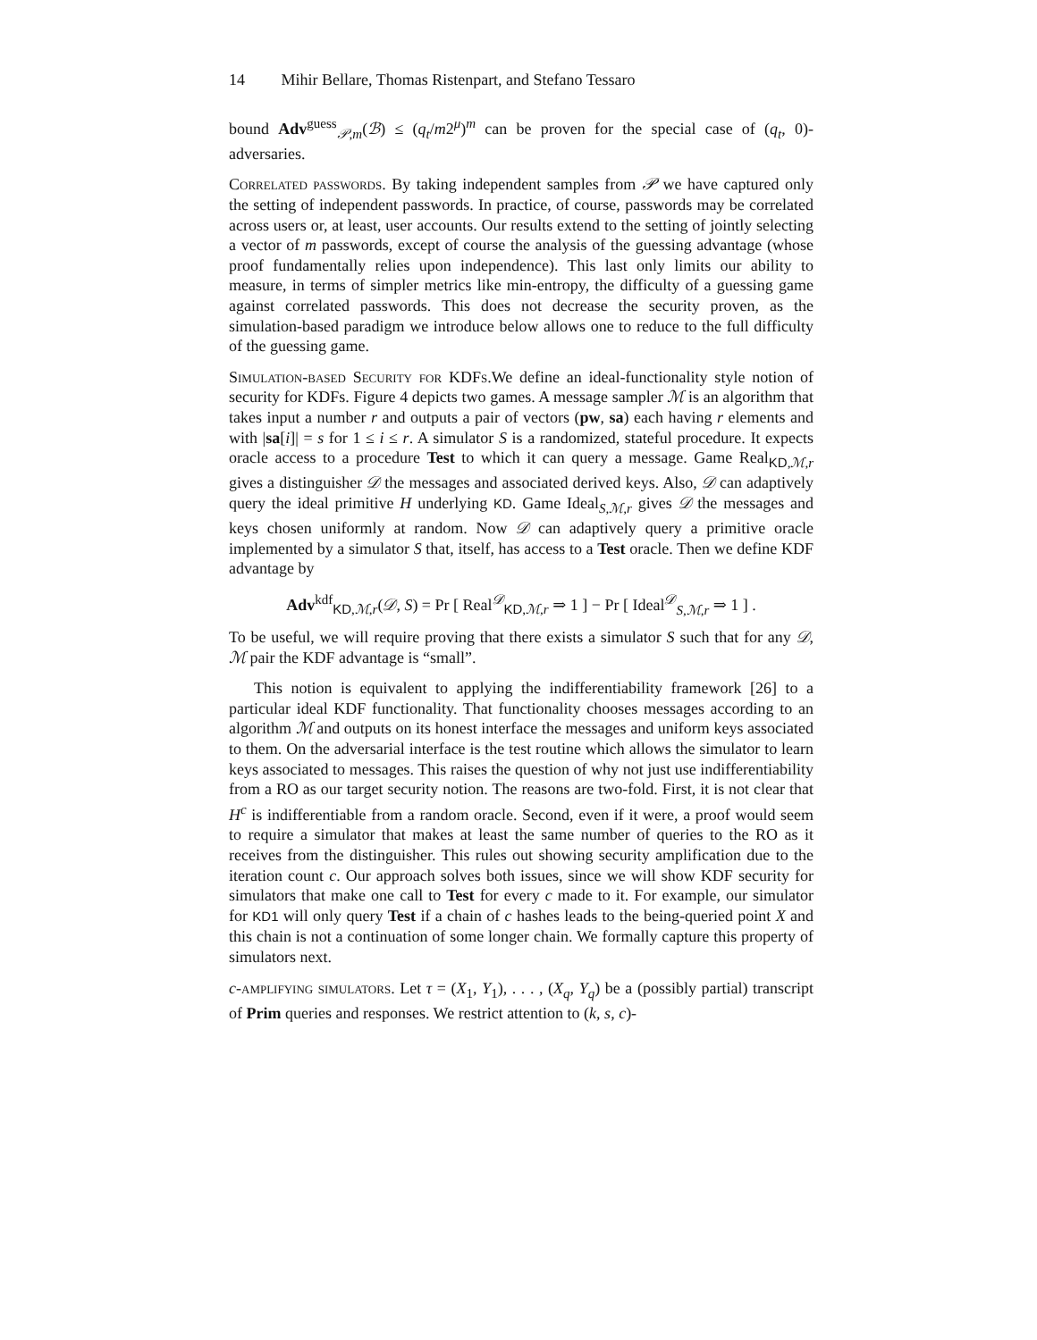14 Mihir Bellare, Thomas Ristenpart, and Stefano Tessaro
bound Adv<sup>guess</sup><sub>𝒫,m</sub>(ℬ) ≤ (q<sub>t</sub>/m2<sup>μ</sup>)<sup>m</sup> can be proven for the special case of (q<sub>t</sub>, 0)-adversaries.
Correlated passwords. By taking independent samples from 𝒫 we have captured only the setting of independent passwords. In practice, of course, passwords may be correlated across users or, at least, user accounts. Our results extend to the setting of jointly selecting a vector of m passwords, except of course the analysis of the guessing advantage (whose proof fundamentally relies upon independence). This last only limits our ability to measure, in terms of simpler metrics like min-entropy, the difficulty of a guessing game against correlated passwords. This does not decrease the security proven, as the simulation-based paradigm we introduce below allows one to reduce to the full difficulty of the guessing game.
Simulation-based Security for KDFs. We define an ideal-functionality style notion of security for KDFs. Figure 4 depicts two games. A message sampler ℳ is an algorithm that takes input a number r and outputs a pair of vectors (pw, sa) each having r elements and with |sa[i]| = s for 1 ≤ i ≤ r. A simulator S is a randomized, stateful procedure. It expects oracle access to a procedure Test to which it can query a message. Game Real<sub>KD,ℳ,r</sub> gives a distinguisher 𝒟 the messages and associated derived keys. Also, 𝒟 can adaptively query the ideal primitive H underlying KD. Game Ideal<sub>S,ℳ,r</sub> gives 𝒟 the messages and keys chosen uniformly at random. Now 𝒟 can adaptively query a primitive oracle implemented by a simulator S that, itself, has access to a Test oracle. Then we define KDF advantage by
Adv<sup>kdf</sup><sub>KD,ℳ,r</sub>(𝒟, S) = Pr [ Real<sup>𝒟</sup><sub>KD,ℳ,r</sub> ⇒ 1 ] − Pr [ Ideal<sup>𝒟</sup><sub>S,ℳ,r</sub> ⇒ 1 ] .
To be useful, we will require proving that there exists a simulator S such that for any 𝒟, ℳ pair the KDF advantage is “small”.
This notion is equivalent to applying the indifferentiability framework [26] to a particular ideal KDF functionality. That functionality chooses messages according to an algorithm ℳ and outputs on its honest interface the messages and uniform keys associated to them. On the adversarial interface is the test routine which allows the simulator to learn keys associated to messages. This raises the question of why not just use indifferentiability from a RO as our target security notion. The reasons are two-fold. First, it is not clear that H<sup>c</sup> is indifferentiable from a random oracle. Second, even if it were, a proof would seem to require a simulator that makes at least the same number of queries to the RO as it receives from the distinguisher. This rules out showing security amplification due to the iteration count c. Our approach solves both issues, since we will show KDF security for simulators that make one call to Test for every c made to it. For example, our simulator for KD1 will only query Test if a chain of c hashes leads to the being-queried point X and this chain is not a continuation of some longer chain. We formally capture this property of simulators next.
c-amplifying simulators. Let τ = (X<sub>1</sub>, Y<sub>1</sub>), . . . , (X<sub>q</sub>, Y<sub>q</sub>) be a (possibly partial) transcript of Prim queries and responses. We restrict attention to (k, s, c)-